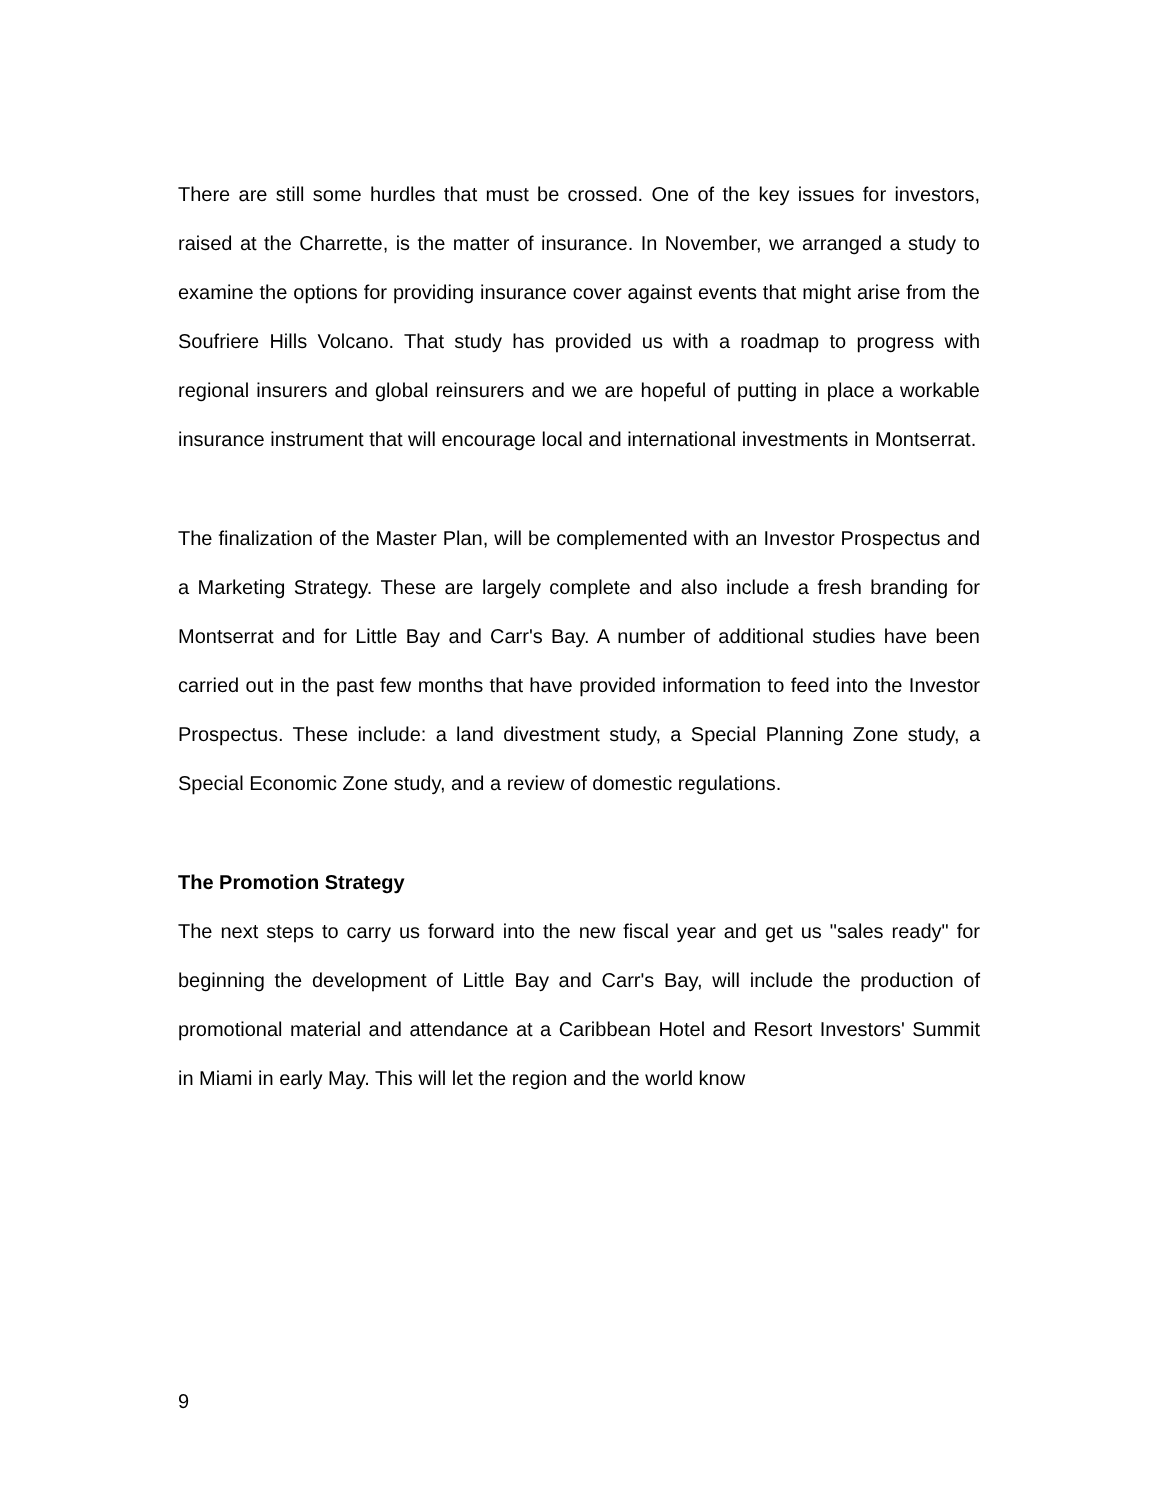There are still some hurdles that must be crossed. One of the key issues for investors, raised at the Charrette, is the matter of insurance. In November, we arranged a study to examine the options for providing insurance cover against events that might arise from the Soufriere Hills Volcano. That study has provided us with a roadmap to progress with regional insurers and global reinsurers and we are hopeful of putting in place a workable insurance instrument that will encourage local and international investments in Montserrat.
The finalization of the Master Plan, will be complemented with an Investor Prospectus and a Marketing Strategy. These are largely complete and also include a fresh branding for Montserrat and for Little Bay and Carr's Bay. A number of additional studies have been carried out in the past few months that have provided information to feed into the Investor Prospectus. These include: a land divestment study, a Special Planning Zone study, a Special Economic Zone study, and a review of domestic regulations.
The Promotion Strategy
The next steps to carry us forward into the new fiscal year and get us "sales ready" for beginning the development of Little Bay and Carr's Bay, will include the production of promotional material and attendance at a Caribbean Hotel and Resort Investors' Summit in Miami in early May. This will let the region and the world know
9